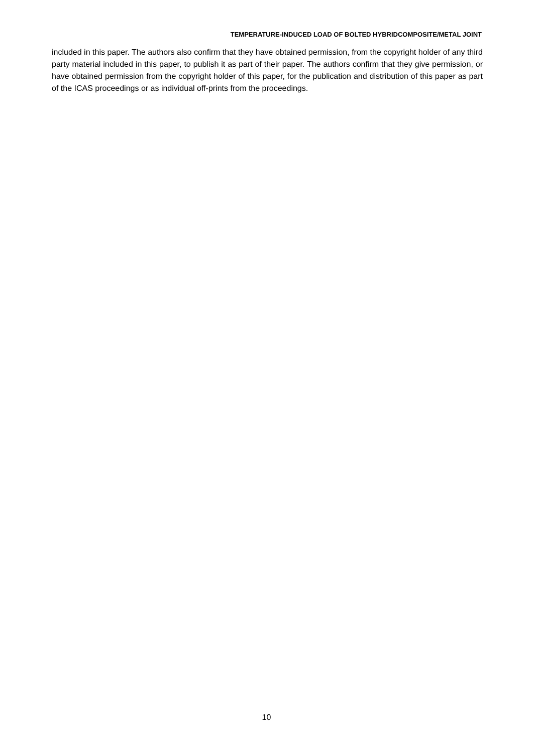TEMPERATURE-INDUCED LOAD OF BOLTED HYBRIDCOMPOSITE/METAL JOINT
included in this paper. The authors also confirm that they have obtained permission, from the copyright holder of any third party material included in this paper, to publish it as part of their paper. The authors confirm that they give permission, or have obtained permission from the copyright holder of this paper, for the publication and distribution of this paper as part of the ICAS proceedings or as individual off-prints from the proceedings.
10